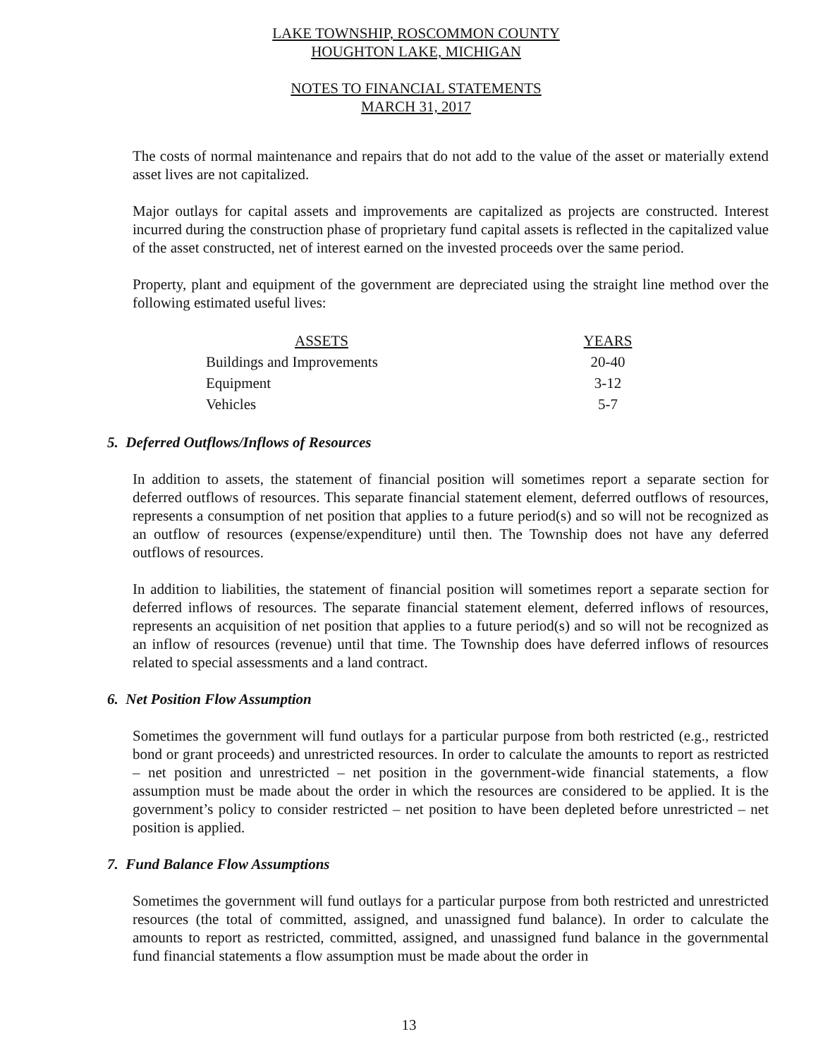LAKE TOWNSHIP, ROSCOMMON COUNTY
HOUGHTON LAKE, MICHIGAN
NOTES TO FINANCIAL STATEMENTS
MARCH 31, 2017
The costs of normal maintenance and repairs that do not add to the value of the asset or materially extend asset lives are not capitalized.
Major outlays for capital assets and improvements are capitalized as projects are constructed. Interest incurred during the construction phase of proprietary fund capital assets is reflected in the capitalized value of the asset constructed, net of interest earned on the invested proceeds over the same period.
Property, plant and equipment of the government are depreciated using the straight line method over the following estimated useful lives:
| ASSETS | YEARS |
| --- | --- |
| Buildings and Improvements | 20-40 |
| Equipment | 3-12 |
| Vehicles | 5-7 |
5. Deferred Outflows/Inflows of Resources
In addition to assets, the statement of financial position will sometimes report a separate section for deferred outflows of resources. This separate financial statement element, deferred outflows of resources, represents a consumption of net position that applies to a future period(s) and so will not be recognized as an outflow of resources (expense/expenditure) until then. The Township does not have any deferred outflows of resources.
In addition to liabilities, the statement of financial position will sometimes report a separate section for deferred inflows of resources. The separate financial statement element, deferred inflows of resources, represents an acquisition of net position that applies to a future period(s) and so will not be recognized as an inflow of resources (revenue) until that time. The Township does have deferred inflows of resources related to special assessments and a land contract.
6. Net Position Flow Assumption
Sometimes the government will fund outlays for a particular purpose from both restricted (e.g., restricted bond or grant proceeds) and unrestricted resources. In order to calculate the amounts to report as restricted – net position and unrestricted – net position in the government-wide financial statements, a flow assumption must be made about the order in which the resources are considered to be applied. It is the government’s policy to consider restricted – net position to have been depleted before unrestricted – net position is applied.
7. Fund Balance Flow Assumptions
Sometimes the government will fund outlays for a particular purpose from both restricted and unrestricted resources (the total of committed, assigned, and unassigned fund balance). In order to calculate the amounts to report as restricted, committed, assigned, and unassigned fund balance in the governmental fund financial statements a flow assumption must be made about the order in
13